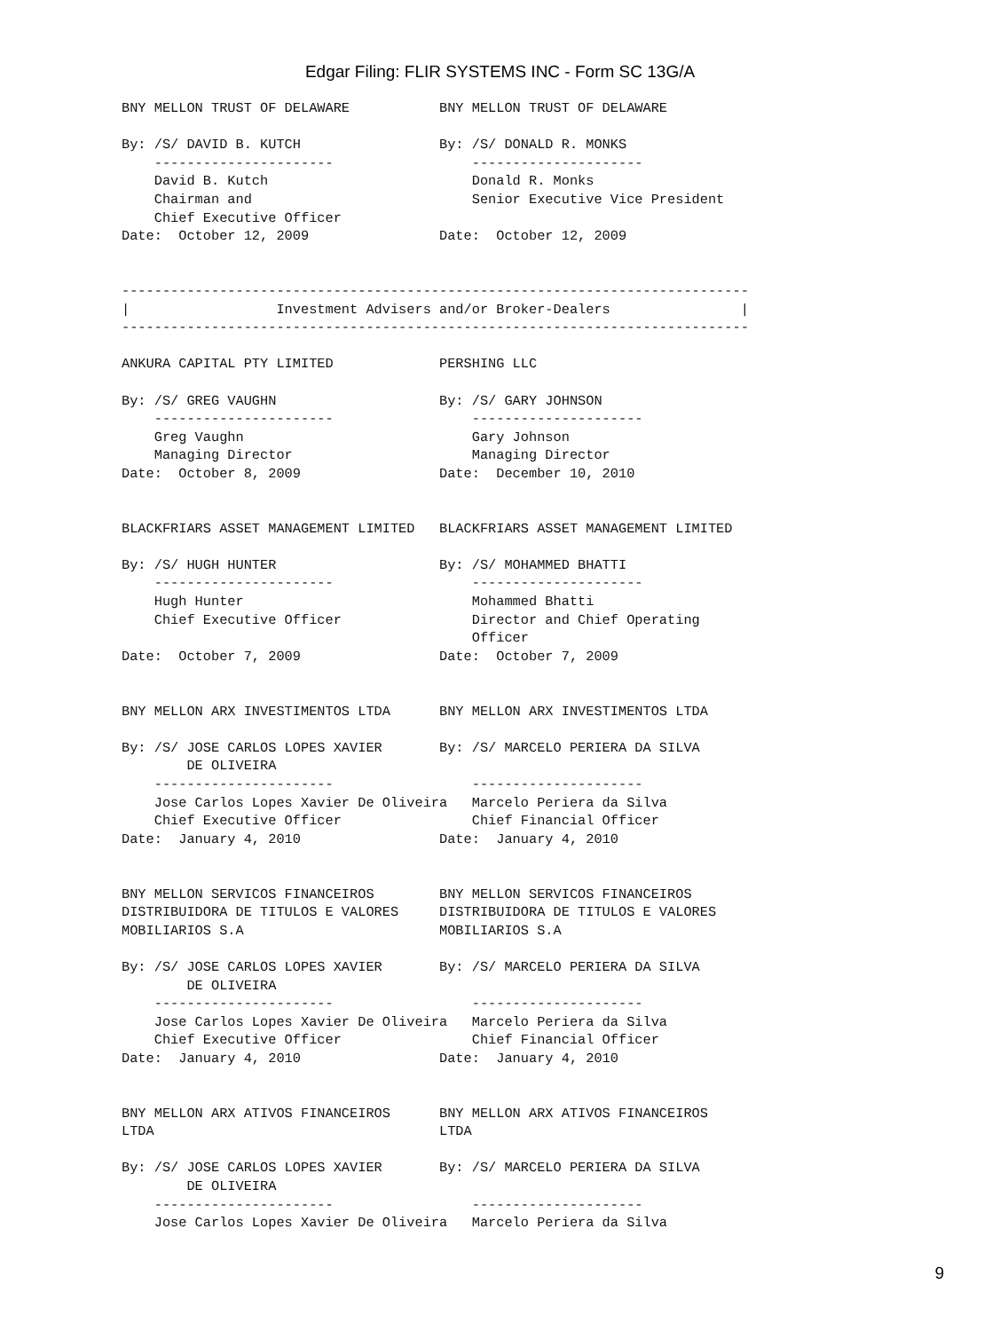Edgar Filing: FLIR SYSTEMS INC - Form SC 13G/A
BNY MELLON TRUST OF DELAWARE           BNY MELLON TRUST OF DELAWARE

By: /S/ DAVID B. KUTCH                 By: /S/ DONALD R. MONKS
    ----------------------                 ---------------------
    David B. Kutch                         Donald R. Monks
    Chairman and                           Senior Executive Vice President
    Chief Executive Officer
Date:  October 12, 2009                Date:  October 12, 2009


-----------------------------------------------------------------------------
|                  Investment Advisers and/or Broker-Dealers                |
-----------------------------------------------------------------------------

ANKURA CAPITAL PTY LIMITED             PERSHING LLC

By: /S/ GREG VAUGHN                    By: /S/ GARY JOHNSON
    ----------------------                 ---------------------
    Greg Vaughn                            Gary Johnson
    Managing Director                      Managing Director
Date:  October 8, 2009                 Date:  December 10, 2010


BLACKFRIARS ASSET MANAGEMENT LIMITED   BLACKFRIARS ASSET MANAGEMENT LIMITED

By: /S/ HUGH HUNTER                    By: /S/ MOHAMMED BHATTI
    ----------------------                 ---------------------
    Hugh Hunter                            Mohammed Bhatti
    Chief Executive Officer                Director and Chief Operating
                                           Officer
Date:  October 7, 2009                 Date:  October 7, 2009


BNY MELLON ARX INVESTIMENTOS LTDA      BNY MELLON ARX INVESTIMENTOS LTDA

By: /S/ JOSE CARLOS LOPES XAVIER       By: /S/ MARCELO PERIERA DA SILVA
        DE OLIVEIRA
    ----------------------                 ---------------------
    Jose Carlos Lopes Xavier De Oliveira   Marcelo Periera da Silva
    Chief Executive Officer                Chief Financial Officer
Date:  January 4, 2010                 Date:  January 4, 2010


BNY MELLON SERVICOS FINANCEIROS        BNY MELLON SERVICOS FINANCEIROS
DISTRIBUIDORA DE TITULOS E VALORES     DISTRIBUIDORA DE TITULOS E VALORES
MOBILIARIOS S.A                        MOBILIARIOS S.A

By: /S/ JOSE CARLOS LOPES XAVIER       By: /S/ MARCELO PERIERA DA SILVA
        DE OLIVEIRA
    ----------------------                 ---------------------
    Jose Carlos Lopes Xavier De Oliveira   Marcelo Periera da Silva
    Chief Executive Officer                Chief Financial Officer
Date:  January 4, 2010                 Date:  January 4, 2010


BNY MELLON ARX ATIVOS FINANCEIROS      BNY MELLON ARX ATIVOS FINANCEIROS
LTDA                                   LTDA

By: /S/ JOSE CARLOS LOPES XAVIER       By: /S/ MARCELO PERIERA DA SILVA
        DE OLIVEIRA
    ----------------------                 ---------------------
    Jose Carlos Lopes Xavier De Oliveira   Marcelo Periera da Silva
9